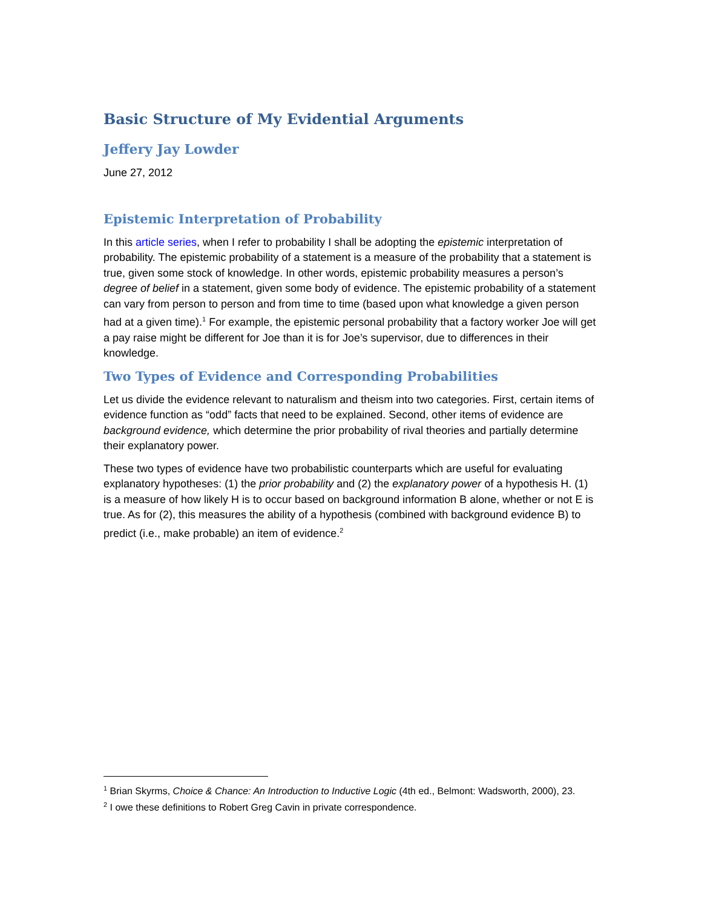Basic Structure of My Evidential Arguments
Jeffery Jay Lowder
June 27, 2012
Epistemic Interpretation of Probability
In this article series, when I refer to probability I shall be adopting the epistemic interpretation of probability. The epistemic probability of a statement is a measure of the probability that a statement is true, given some stock of knowledge. In other words, epistemic probability measures a person’s degree of belief in a statement, given some body of evidence. The epistemic probability of a statement can vary from person to person and from time to time (based upon what knowledge a given person had at a given time).<sup>1</sup> For example, the epistemic personal probability that a factory worker Joe will get a pay raise might be different for Joe than it is for Joe’s supervisor, due to differences in their knowledge.
Two Types of Evidence and Corresponding Probabilities
Let us divide the evidence relevant to naturalism and theism into two categories. First, certain items of evidence function as “odd” facts that need to be explained. Second, other items of evidence are background evidence, which determine the prior probability of rival theories and partially determine their explanatory power.
These two types of evidence have two probabilistic counterparts which are useful for evaluating explanatory hypotheses: (1) the prior probability and (2) the explanatory power of a hypothesis H. (1) is a measure of how likely H is to occur based on background information B alone, whether or not E is true. As for (2), this measures the ability of a hypothesis (combined with background evidence B) to predict (i.e., make probable) an item of evidence.<sup>2</sup>
<sup>1</sup> Brian Skyrms, Choice & Chance: An Introduction to Inductive Logic (4th ed., Belmont: Wadsworth, 2000), 23.
<sup>2</sup> I owe these definitions to Robert Greg Cavin in private correspondence.